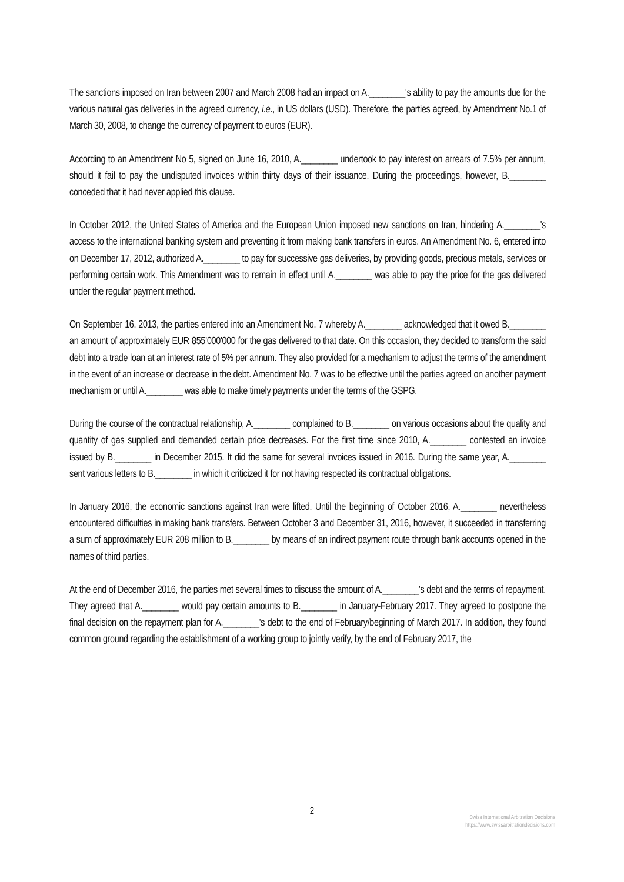The sanctions imposed on Iran between 2007 and March 2008 had an impact on A.________'s ability to pay the amounts due for the various natural gas deliveries in the agreed currency, i.e., in US dollars (USD). Therefore, the parties agreed, by Amendment No.1 of March 30, 2008, to change the currency of payment to euros (EUR).
According to an Amendment No 5, signed on June 16, 2010, A.________ undertook to pay interest on arrears of 7.5% per annum, should it fail to pay the undisputed invoices within thirty days of their issuance. During the proceedings, however, B.________ conceded that it had never applied this clause.
In October 2012, the United States of America and the European Union imposed new sanctions on Iran, hindering A.________'s access to the international banking system and preventing it from making bank transfers in euros. An Amendment No. 6, entered into on December 17, 2012, authorized A.________ to pay for successive gas deliveries, by providing goods, precious metals, services or performing certain work. This Amendment was to remain in effect until A.________ was able to pay the price for the gas delivered under the regular payment method.
On September 16, 2013, the parties entered into an Amendment No. 7 whereby A.________ acknowledged that it owed B.________ an amount of approximately EUR 855’000'000 for the gas delivered to that date. On this occasion, they decided to transform the said debt into a trade loan at an interest rate of 5% per annum. They also provided for a mechanism to adjust the terms of the amendment in the event of an increase or decrease in the debt. Amendment No. 7 was to be effective until the parties agreed on another payment mechanism or until A.________ was able to make timely payments under the terms of the GSPG.
During the course of the contractual relationship, A.________ complained to B.________ on various occasions about the quality and quantity of gas supplied and demanded certain price decreases. For the first time since 2010, A.________ contested an invoice issued by B.________ in December 2015. It did the same for several invoices issued in 2016. During the same year, A.________ sent various letters to B.________ in which it criticized it for not having respected its contractual obligations.
In January 2016, the economic sanctions against Iran were lifted. Until the beginning of October 2016, A.________ nevertheless encountered difficulties in making bank transfers. Between October 3 and December 31, 2016, however, it succeeded in transferring a sum of approximately EUR 208 million to B.________ by means of an indirect payment route through bank accounts opened in the names of third parties.
At the end of December 2016, the parties met several times to discuss the amount of A.________'s debt and the terms of repayment. They agreed that A.________ would pay certain amounts to B.________ in January-February 2017. They agreed to postpone the final decision on the repayment plan for A.________'s debt to the end of February/beginning of March 2017. In addition, they found common ground regarding the establishment of a working group to jointly verify, by the end of February 2017, the
2
Swiss International Arbitration Decisions
https://www.swissarbitrationdecisions.com